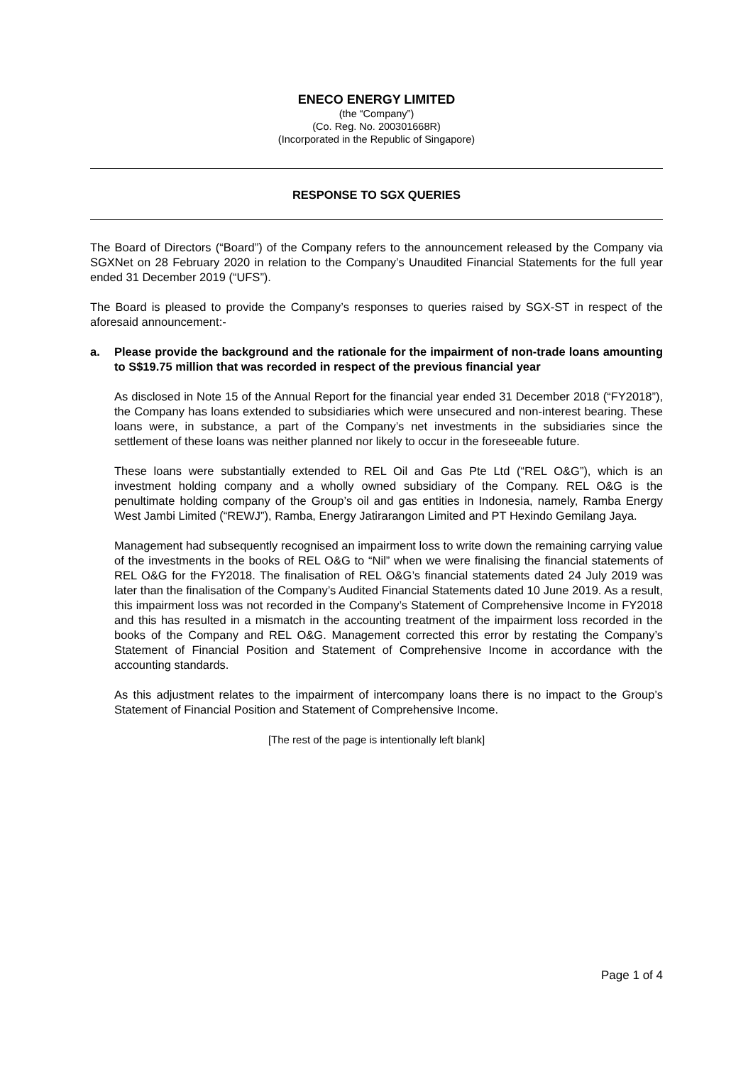ENECO ENERGY LIMITED
(the “Company”)
(Co. Reg. No. 200301668R)
(Incorporated in the Republic of Singapore)
RESPONSE TO SGX QUERIES
The Board of Directors (“Board”) of the Company refers to the announcement released by the Company via SGXNet on 28 February 2020 in relation to the Company’s Unaudited Financial Statements for the full year ended 31 December 2019 (“UFS”).
The Board is pleased to provide the Company’s responses to queries raised by SGX-ST in respect of the aforesaid announcement:-
a. Please provide the background and the rationale for the impairment of non-trade loans amounting to S$19.75 million that was recorded in respect of the previous financial year
As disclosed in Note 15 of the Annual Report for the financial year ended 31 December 2018 (“FY2018”), the Company has loans extended to subsidiaries which were unsecured and non-interest bearing. These loans were, in substance, a part of the Company’s net investments in the subsidiaries since the settlement of these loans was neither planned nor likely to occur in the foreseeable future.
These loans were substantially extended to REL Oil and Gas Pte Ltd (“REL O&G”), which is an investment holding company and a wholly owned subsidiary of the Company. REL O&G is the penultimate holding company of the Group’s oil and gas entities in Indonesia, namely, Ramba Energy West Jambi Limited (“REWJ”), Ramba, Energy Jatirarangon Limited and PT Hexindo Gemilang Jaya.
Management had subsequently recognised an impairment loss to write down the remaining carrying value of the investments in the books of REL O&G to “Nil” when we were finalising the financial statements of REL O&G for the FY2018. The finalisation of REL O&G’s financial statements dated 24 July 2019 was later than the finalisation of the Company’s Audited Financial Statements dated 10 June 2019. As a result, this impairment loss was not recorded in the Company’s Statement of Comprehensive Income in FY2018 and this has resulted in a mismatch in the accounting treatment of the impairment loss recorded in the books of the Company and REL O&G. Management corrected this error by restating the Company’s Statement of Financial Position and Statement of Comprehensive Income in accordance with the accounting standards.
As this adjustment relates to the impairment of intercompany loans there is no impact to the Group’s Statement of Financial Position and Statement of Comprehensive Income.
[The rest of the page is intentionally left blank]
Page 1 of 4